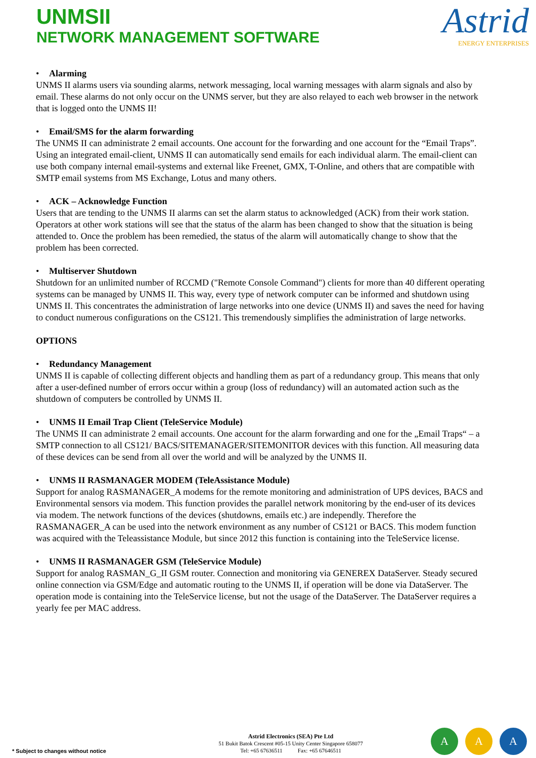UNMSII
NETWORK MANAGEMENT SOFTWARE
Astrid
ENERGY ENTERPRISES
• Alarming
UNMS II alarms users via sounding alarms, network messaging, local warning messages with alarm signals and also by email. These alarms do not only occur on the UNMS server, but they are also relayed to each web browser in the network that is logged onto the UNMS II!
• Email/SMS for the alarm forwarding
The UNMS II can administrate 2 email accounts. One account for the forwarding and one account for the “Email Traps”. Using an integrated email-client, UNMS II can automatically send emails for each individual alarm. The email-client can use both company internal email-systems and external like Freenet, GMX, T-Online, and others that are compatible with SMTP email systems from MS Exchange, Lotus and many others.
• ACK – Acknowledge Function
Users that are tending to the UNMS II alarms can set the alarm status to acknowledged (ACK) from their work station. Operators at other work stations will see that the status of the alarm has been changed to show that the situation is being attended to. Once the problem has been remedied, the status of the alarm will automatically change to show that the problem has been corrected.
• Multiserver Shutdown
Shutdown for an unlimited number of RCCMD ("Remote Console Command") clients for more than 40 different operating systems can be managed by UNMS II. This way, every type of network computer can be informed and shutdown using UNMS II. This concentrates the administration of large networks into one device (UNMS II) and saves the need for having to conduct numerous configurations on the CS121. This tremendously simplifies the administration of large networks.
OPTIONS
• Redundancy Management
UNMS II is capable of collecting different objects and handling them as part of a redundancy group. This means that only after a user-defined number of errors occur within a group (loss of redundancy) will an automated action such as the shutdown of computers be controlled by UNMS II.
• UNMS II Email Trap Client (TeleService Module)
The UNMS II can administrate 2 email accounts. One account for the alarm forwarding and one for the „Email Traps“ – a SMTP connection to all CS121/ BACS/SITEMANAGER/SITEMONITOR devices with this function. All measuring data of these devices can be send from all over the world and will be analyzed by the UNMS II.
• UNMS II RASMANAGER MODEM (TeleAssistance Module)
Support for analog RASMANAGER_A modems for the remote monitoring and administration of UPS devices, BACS and Environmental sensors via modem. This function provides the parallel network monitoring by the end-user of its devices via modem. The network functions of the devices (shutdowns, emails etc.) are independly. Therefore the RASMANAGER_A can be used into the network environment as any number of CS121 or BACS. This modem function was acquired with the Teleassistance Module, but since 2012 this function is containing into the TeleService license.
• UNMS II RASMANAGER GSM (TeleService Module)
Support for analog RASMAN_G_II GSM router. Connection and monitoring via GENEREX DataServer. Steady secured online connection via GSM/Edge and automatic routing to the UNMS II, if operation will be done via DataServer. The operation mode is containing into the TeleService license, but not the usage of the DataServer. The DataServer requires a yearly fee per MAC address.
* Subject to changes without notice
Astrid Electronics (SEA) Pte Ltd
51 Bukit Batok Crescent #05-15 Unity Center Singapore 658077
Tel: +65 67636511 Fax: +65 67646511
A A A